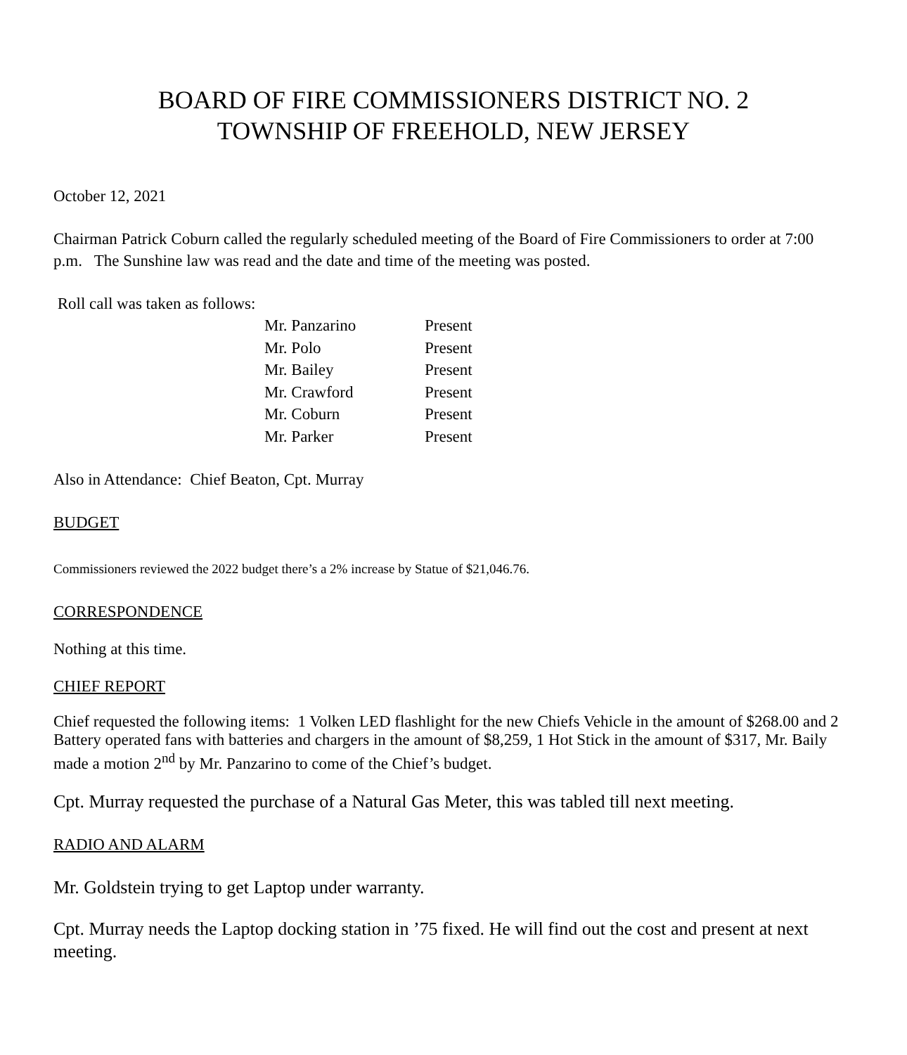BOARD OF FIRE COMMISSIONERS DISTRICT NO. 2
TOWNSHIP OF FREEHOLD, NEW JERSEY
October 12, 2021
Chairman Patrick Coburn called the regularly scheduled meeting of the Board of Fire Commissioners to order at 7:00 p.m. The Sunshine law was read and the date and time of the meeting was posted.
Roll call was taken as follows:
| Mr. Panzarino | Present |
| Mr. Polo | Present |
| Mr. Bailey | Present |
| Mr. Crawford | Present |
| Mr. Coburn | Present |
| Mr. Parker | Present |
Also in Attendance: Chief Beaton, Cpt. Murray
BUDGET
Commissioners reviewed the 2022 budget there’s a 2% increase by Statue of $21,046.76.
CORRESPONDENCE
Nothing at this time.
CHIEF REPORT
Chief requested the following items: 1 Volken LED flashlight for the new Chiefs Vehicle in the amount of $268.00 and 2 Battery operated fans with batteries and chargers in the amount of $8,259, 1 Hot Stick in the amount of $317, Mr. Baily made a motion 2<sup>nd</sup> by Mr. Panzarino to come of the Chief’s budget.
Cpt. Murray requested the purchase of a Natural Gas Meter, this was tabled till next meeting.
RADIO AND ALARM
Mr. Goldstein trying to get Laptop under warranty.
Cpt. Murray needs the Laptop docking station in ’75 fixed. He will find out the cost and present at next meeting.